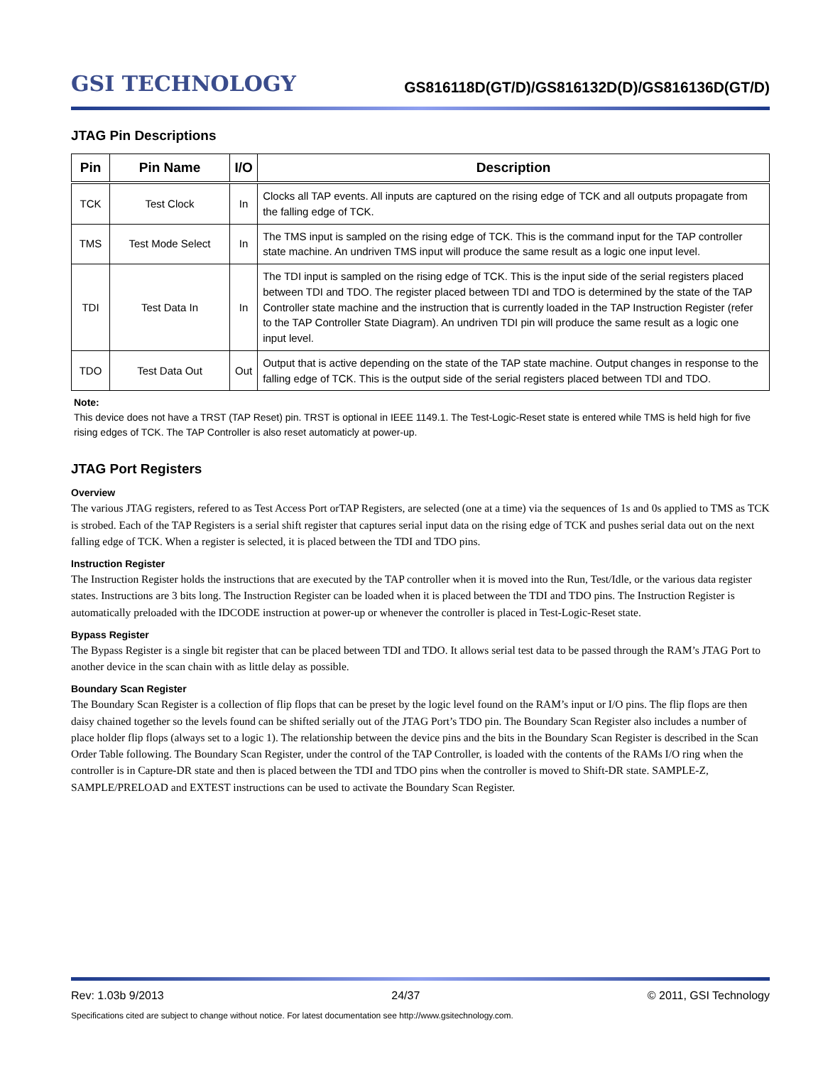GSI TECHNOLOGY
GS816118D(GT/D)/GS816132D(D)/GS816136D(GT/D)
JTAG Pin Descriptions
| Pin | Pin Name | I/O | Description |
| --- | --- | --- | --- |
| TCK | Test Clock | In | Clocks all TAP events. All inputs are captured on the rising edge of TCK and all outputs propagate from the falling edge of TCK. |
| TMS | Test Mode Select | In | The TMS input is sampled on the rising edge of TCK. This is the command input for the TAP controller state machine. An undriven TMS input will produce the same result as a logic one input level. |
| TDI | Test Data In | In | The TDI input is sampled on the rising edge of TCK. This is the input side of the serial registers placed between TDI and TDO. The register placed between TDI and TDO is determined by the state of the TAP Controller state machine and the instruction that is currently loaded in the TAP Instruction Register (refer to the TAP Controller State Diagram). An undriven TDI pin will produce the same result as a logic one input level. |
| TDO | Test Data Out | Out | Output that is active depending on the state of the TAP state machine. Output changes in response to the falling edge of TCK. This is the output side of the serial registers placed between TDI and TDO. |
Note:
This device does not have a TRST (TAP Reset) pin. TRST is optional in IEEE 1149.1. The Test-Logic-Reset state is entered while TMS is held high for five rising edges of TCK. The TAP Controller is also reset automaticly at power-up.
JTAG Port Registers
Overview
The various JTAG registers, refered to as Test Access Port orTAP Registers, are selected (one at a time) via the sequences of 1s and 0s applied to TMS as TCK is strobed. Each of the TAP Registers is a serial shift register that captures serial input data on the rising edge of TCK and pushes serial data out on the next falling edge of TCK. When a register is selected, it is placed between the TDI and TDO pins.
Instruction Register
The Instruction Register holds the instructions that are executed by the TAP controller when it is moved into the Run, Test/Idle, or the various data register states. Instructions are 3 bits long. The Instruction Register can be loaded when it is placed between the TDI and TDO pins. The Instruction Register is automatically preloaded with the IDCODE instruction at power-up or whenever the controller is placed in Test-Logic-Reset state.
Bypass Register
The Bypass Register is a single bit register that can be placed between TDI and TDO. It allows serial test data to be passed through the RAM’s JTAG Port to another device in the scan chain with as little delay as possible.
Boundary Scan Register
The Boundary Scan Register is a collection of flip flops that can be preset by the logic level found on the RAM’s input or I/O pins. The flip flops are then daisy chained together so the levels found can be shifted serially out of the JTAG Port’s TDO pin. The Boundary Scan Register also includes a number of place holder flip flops (always set to a logic 1). The relationship between the device pins and the bits in the Boundary Scan Register is described in the Scan Order Table following. The Boundary Scan Register, under the control of the TAP Controller, is loaded with the contents of the RAMs I/O ring when the controller is in Capture-DR state and then is placed between the TDI and TDO pins when the controller is moved to Shift-DR state. SAMPLE-Z, SAMPLE/PRELOAD and EXTEST instructions can be used to activate the Boundary Scan Register.
Rev: 1.03b 9/2013 24/37 © 2011, GSI Technology
Specifications cited are subject to change without notice. For latest documentation see http://www.gsitechnology.com.